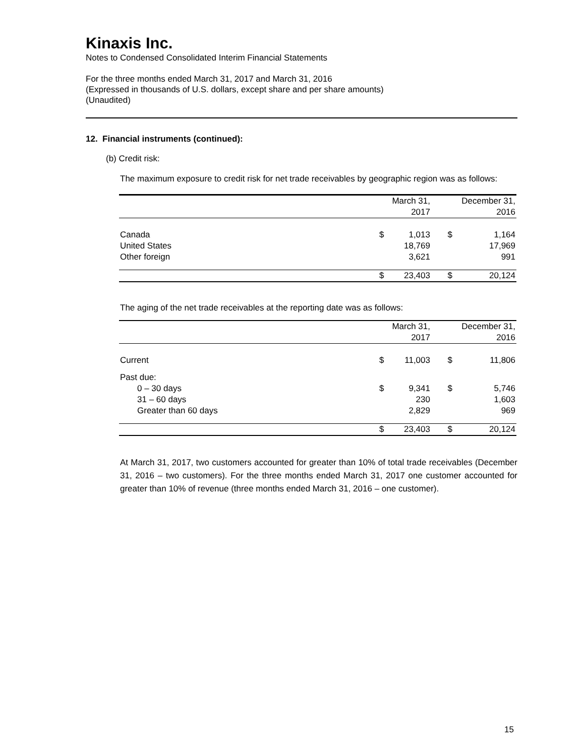Kinaxis Inc.
Notes to Condensed Consolidated Interim Financial Statements
For the three months ended March 31, 2017 and March 31, 2016
(Expressed in thousands of U.S. dollars, except share and per share amounts)
(Unaudited)
12. Financial instruments (continued):
(b) Credit risk:
The maximum exposure to credit risk for net trade receivables by geographic region was as follows:
| | | March 31, 2017 | | December 31, 2016 |
| --- | --- | --- | --- | --- |
| Canada United States Other foreign | $ | 1,013 18,769 3,621 | $ | 1,164 17,969 991 |
| | $ | 23,403 | $ | 20,124 |
The aging of the net trade receivables at the reporting date was as follows:
| | | March 31, 2017 | | December 31, 2016 |
| --- | --- | --- | --- | --- |
| Current | $ | 11,003 | $ | 11,806 |
| Past due: | | | | |
| 0 – 30 days 31 – 60 days Greater than 60 days | $ | 9,341 230 2,829 | $ | 5,746 1,603 969 |
| | $ | 23,403 | $ | 20,124 |
At March 31, 2017, two customers accounted for greater than 10% of total trade receivables (December 31, 2016 – two customers). For the three months ended March 31, 2017 one customer accounted for greater than 10% of revenue (three months ended March 31, 2016 – one customer).
15